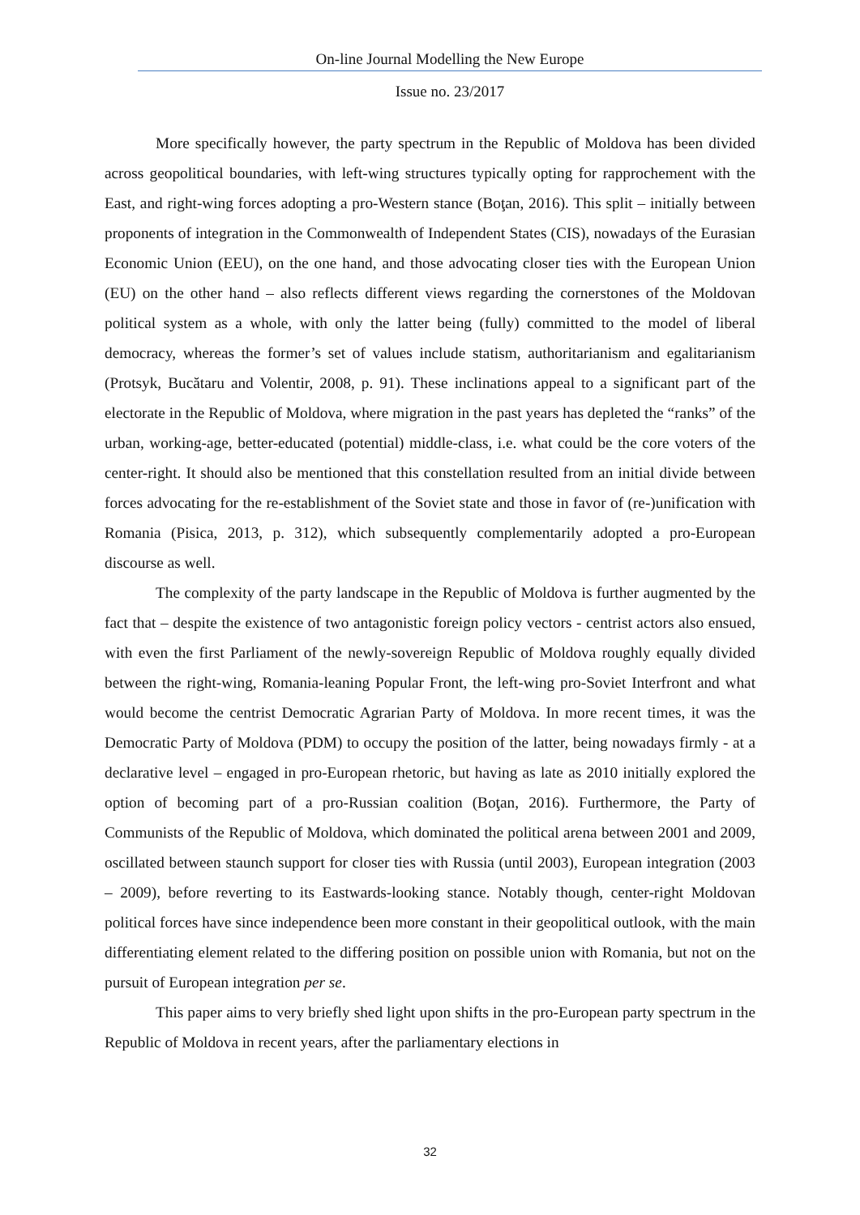On-line Journal Modelling the New Europe
Issue no. 23/2017
More specifically however, the party spectrum in the Republic of Moldova has been divided across geopolitical boundaries, with left-wing structures typically opting for rapprochement with the East, and right-wing forces adopting a pro-Western stance (Boţan, 2016). This split – initially between proponents of integration in the Commonwealth of Independent States (CIS), nowadays of the Eurasian Economic Union (EEU), on the one hand, and those advocating closer ties with the European Union (EU) on the other hand – also reflects different views regarding the cornerstones of the Moldovan political system as a whole, with only the latter being (fully) committed to the model of liberal democracy, whereas the former’s set of values include statism, authoritarianism and egalitarianism (Protsyk, Bucătaru and Volentir, 2008, p. 91). These inclinations appeal to a significant part of the electorate in the Republic of Moldova, where migration in the past years has depleted the “ranks” of the urban, working-age, better-educated (potential) middle-class, i.e. what could be the core voters of the center-right. It should also be mentioned that this constellation resulted from an initial divide between forces advocating for the re-establishment of the Soviet state and those in favor of (re-)unification with Romania (Pisica, 2013, p. 312), which subsequently complementarily adopted a pro-European discourse as well.
The complexity of the party landscape in the Republic of Moldova is further augmented by the fact that – despite the existence of two antagonistic foreign policy vectors - centrist actors also ensued, with even the first Parliament of the newly-sovereign Republic of Moldova roughly equally divided between the right-wing, Romania-leaning Popular Front, the left-wing pro-Soviet Interfront and what would become the centrist Democratic Agrarian Party of Moldova. In more recent times, it was the Democratic Party of Moldova (PDM) to occupy the position of the latter, being nowadays firmly - at a declarative level – engaged in pro-European rhetoric, but having as late as 2010 initially explored the option of becoming part of a pro-Russian coalition (Boţan, 2016). Furthermore, the Party of Communists of the Republic of Moldova, which dominated the political arena between 2001 and 2009, oscillated between staunch support for closer ties with Russia (until 2003), European integration (2003 – 2009), before reverting to its Eastwards-looking stance. Notably though, center-right Moldovan political forces have since independence been more constant in their geopolitical outlook, with the main differentiating element related to the differing position on possible union with Romania, but not on the pursuit of European integration per se.
This paper aims to very briefly shed light upon shifts in the pro-European party spectrum in the Republic of Moldova in recent years, after the parliamentary elections in
32